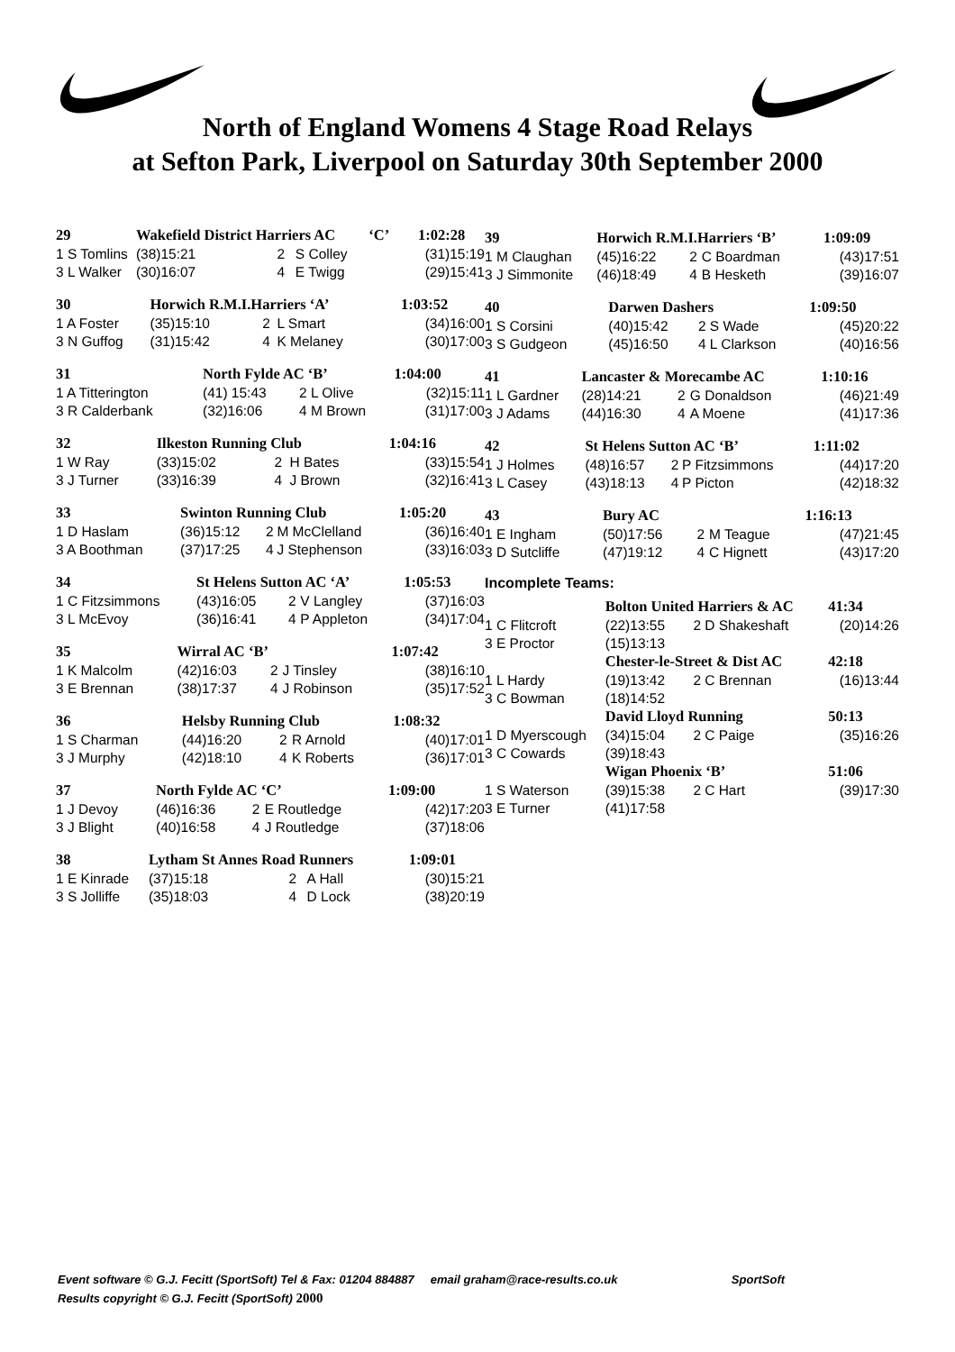North of England Womens 4 Stage Road Relays
at Sefton Park, Liverpool on Saturday 30th September 2000
| 29 | Wakefield District Harriers AC ‘C’ | | | | 1:02:28 |
| --- | --- | --- | --- | --- | --- |
| 1 S Tomlins | (38)15:21 | 2 | S Colley | | (31)15:19 |
| 3 L Walker | (30)16:07 | 4 | E Twigg | | (29)15:41 |
| 30 | Horwich R.M.I.Harriers ‘A’ | | | | 1:03:52 |
| --- | --- | --- | --- | --- | --- |
| 1 A Foster | (35)15:10 | 2 | L Smart | | (34)16:00 |
| 3 N Guffog | (31)15:42 | 4 | K Melaney | | (30)17:00 |
| 31 | North Fylde AC ‘B’ | | | | 1:04:00 |
| --- | --- | --- | --- | --- | --- |
| 1 A Titterington | (41) 15:43 | 2 | L Olive | | (32)15:11 |
| 3 R Calderbank | (32)16:06 | 4 | M Brown | | (31)17:00 |
| 32 | Ilkeston Running Club | | | | 1:04:16 |
| --- | --- | --- | --- | --- | --- |
| 1 W Ray | (33)15:02 | 2 | H Bates | | (33)15:54 |
| 3 J Turner | (33)16:39 | 4 | J Brown | | (32)16:41 |
| 33 | Swinton Running Club | | | | 1:05:20 |
| --- | --- | --- | --- | --- | --- |
| 1 D Haslam | (36)15:12 | 2 | M McClelland | | (36)16:40 |
| 3 A Boothman | (37)17:25 | 4 | J Stephenson | | (33)16:03 |
| 34 | St Helens Sutton AC ‘A’ | | | | 1:05:53 |
| --- | --- | --- | --- | --- | --- |
| 1 C Fitzsimmons | (43)16:05 | 2 | V Langley | | (37)16:03 |
| 3 L McEvoy | (36)16:41 | 4 | P Appleton | | (34)17:04 |
| 35 | Wirral AC ‘B’ | | | | 1:07:42 |
| --- | --- | --- | --- | --- | --- |
| 1 K Malcolm | (42)16:03 | 2 | J Tinsley | | (38)16:10 |
| 3 E Brennan | (38)17:37 | 4 | J Robinson | | (35)17:52 |
| 36 | Helsby Running Club | | | | 1:08:32 |
| --- | --- | --- | --- | --- | --- |
| 1 S Charman | (44)16:20 | 2 | R Arnold | | (40)17:01 |
| 3 J Murphy | (42)18:10 | 4 | K Roberts | | (36)17:01 |
| 37 | North Fylde AC ‘C’ | | | | 1:09:00 |
| --- | --- | --- | --- | --- | --- |
| 1 J Devoy | (46)16:36 | 2 | E Routledge | | (42)17:20 |
| 3 J Blight | (40)16:58 | 4 | J Routledge | | (37)18:06 |
| 38 | Lytham St Annes Road Runners | | | | 1:09:01 |
| --- | --- | --- | --- | --- | --- |
| 1 E Kinrade | (37)15:18 | 2 | A Hall | | (30)15:21 |
| 3 S Jolliffe | (35)18:03 | 4 | D Lock | | (38)20:19 |
| 39 | Horwich R.M.I.Harriers ‘B’ | | | | 1:09:09 |
| --- | --- | --- | --- | --- | --- |
| 1 M Claughan | (45)16:22 | 2 | C Boardman | | (43)17:51 |
| 3 J Simmonite | (46)18:49 | 4 | B Hesketh | | (39)16:07 |
| 40 | Darwen Dashers | | | | 1:09:50 |
| --- | --- | --- | --- | --- | --- |
| 1 S Corsini | (40)15:42 | 2 | S Wade | | (45)20:22 |
| 3 S Gudgeon | (45)16:50 | 4 | L Clarkson | | (40)16:56 |
| 41 | Lancaster & Morecambe AC | | | | 1:10:16 |
| --- | --- | --- | --- | --- | --- |
| 1 L Gardner | (28)14:21 | 2 | G Donaldson | | (46)21:49 |
| 3 J Adams | (44)16:30 | 4 | A Moene | | (41)17:36 |
| 42 | St Helens Sutton AC ‘B’ | | | | 1:11:02 |
| --- | --- | --- | --- | --- | --- |
| 1 J Holmes | (48)16:57 | 2 | P Fitzsimmons | | (44)17:20 |
| 3 L Casey | (43)18:13 | 4 | P Picton | | (42)18:32 |
| 43 | Bury AC | | | | 1:16:13 |
| --- | --- | --- | --- | --- | --- |
| 1 E Ingham | (50)17:56 | 2 | M Teague | | (47)21:45 |
| 3 D Sutcliffe | (47)19:12 | 4 | C Hignett | | (43)17:20 |
Incomplete Teams:
| | Bolton United Harriers & AC | | | | 41:34 |
| --- | --- | --- | --- | --- | --- |
| 1 C Flitcroft | (22)13:55 | 2 | D Shakeshaft | | (20)14:26 |
| 3 E Proctor | (15)13:13 | | | | |
| | Chester-le-Street & Dist AC | | | | 42:18 |
| 1 L Hardy | (19)13:42 | 2 | C Brennan | | (16)13:44 |
| 3 C Bowman | (18)14:52 | | | | |
| | David Lloyd Running | | | | 50:13 |
| 1 D Myerscough | (34)15:04 | 2 | C Paige | | (35)16:26 |
| 3 C Cowards | (39)18:43 | | | | |
| | Wigan Phoenix ‘B’ | | | | 51:06 |
| 1 S Waterson | (39)15:38 | 2 | C Hart | | (39)17:30 |
| 3 E Turner | (41)17:58 | | | | |
Event software © G.J. Fecitt (SportSoft) Tel & Fax: 01204 884887 email graham@race-results.co.uk SportSoft
Results copyright © G.J. Fecitt (SportSoft) 2000